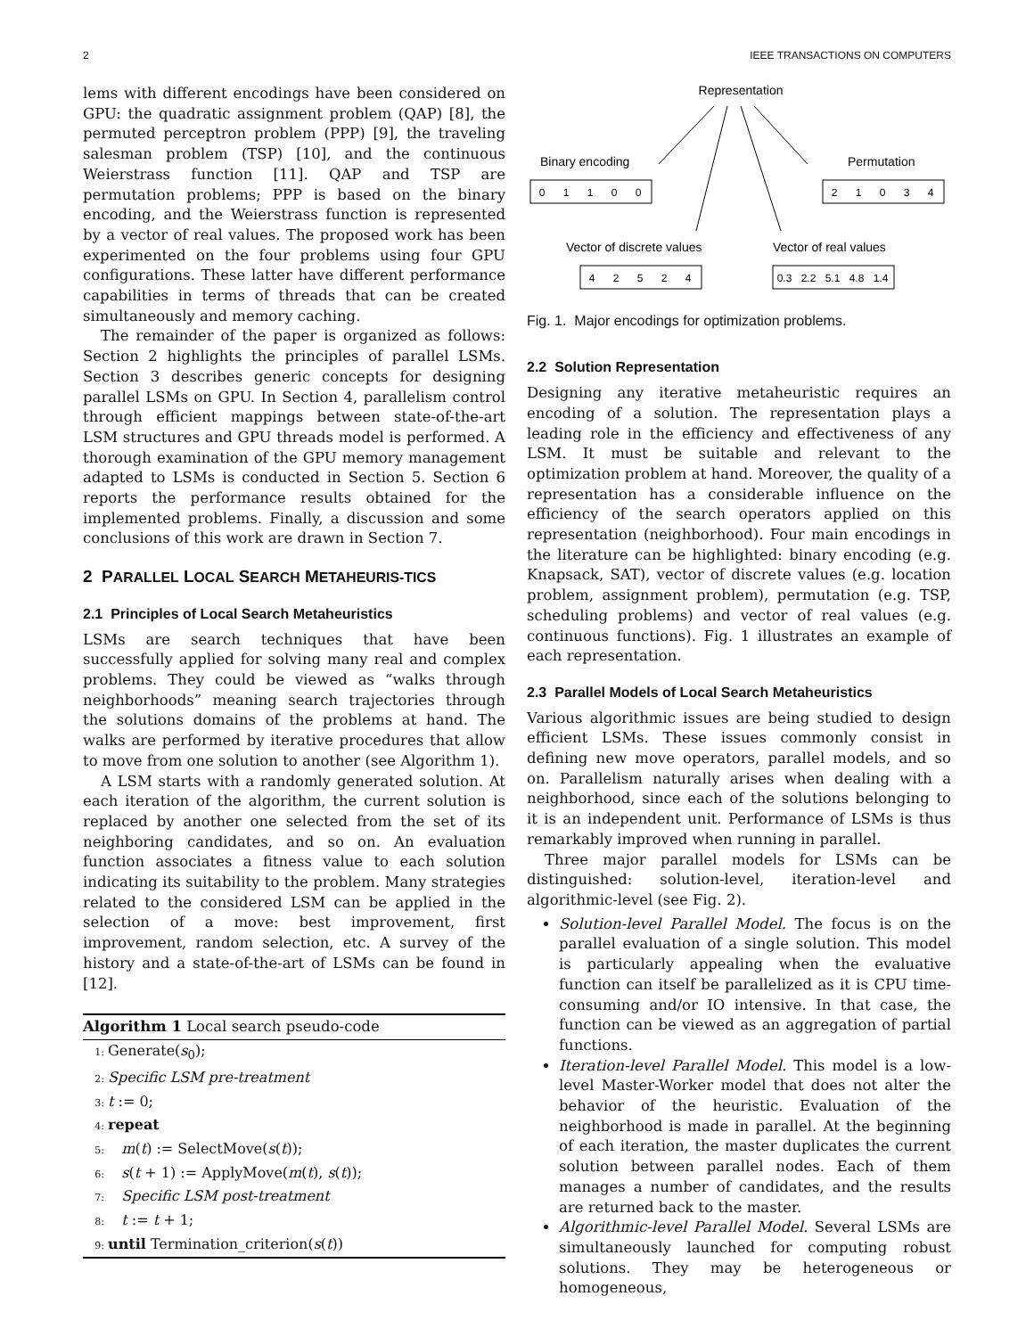2 IEEE TRANSACTIONS ON COMPUTERS
lems with different encodings have been considered on GPU: the quadratic assignment problem (QAP) [8], the permuted perceptron problem (PPP) [9], the traveling salesman problem (TSP) [10], and the continuous Weierstrass function [11]. QAP and TSP are permutation problems; PPP is based on the binary encoding, and the Weierstrass function is represented by a vector of real values. The proposed work has been experimented on the four problems using four GPU configurations. These latter have different performance capabilities in terms of threads that can be created simultaneously and memory caching.
The remainder of the paper is organized as follows: Section 2 highlights the principles of parallel LSMs. Section 3 describes generic concepts for designing parallel LSMs on GPU. In Section 4, parallelism control through efficient mappings between state-of-the-art LSM structures and GPU threads model is performed. A thorough examination of the GPU memory management adapted to LSMs is conducted in Section 5. Section 6 reports the performance results obtained for the implemented problems. Finally, a discussion and some conclusions of this work are drawn in Section 7.
2 PARALLEL LOCAL SEARCH METAHEURIS-TICS
2.1 Principles of Local Search Metaheuristics
LSMs are search techniques that have been successfully applied for solving many real and complex problems. They could be viewed as “walks through neighborhoods” meaning search trajectories through the solutions domains of the problems at hand. The walks are performed by iterative procedures that allow to move from one solution to another (see Algorithm 1).
A LSM starts with a randomly generated solution. At each iteration of the algorithm, the current solution is replaced by another one selected from the set of its neighboring candidates, and so on. An evaluation function associates a fitness value to each solution indicating its suitability to the problem. Many strategies related to the considered LSM can be applied in the selection of a move: best improvement, first improvement, random selection, etc. A survey of the history and a state-of-the-art of LSMs can be found in [12].
Algorithm 1 Local search pseudo-code
1: Generate(s<sub>0</sub>);
2: Specific LSM pre-treatment
3: t := 0;
4: repeat
5: m(t) := SelectMove(s(t));
6: s(t + 1) := ApplyMove(m(t), s(t));
7: Specific LSM post-treatment
8: t := t + 1;
9: until Termination_criterion(s(t))
Representation
Binary encoding
Permutation
Vector of discrete values
Vector of real values
0
1
1
0
0
2
1
0
3
4
4
2
5
2
4
0.3
2.2
5.1
4.8
1.4
Fig. 1. Major encodings for optimization problems.
2.2 Solution Representation
Designing any iterative metaheuristic requires an encoding of a solution. The representation plays a leading role in the efficiency and effectiveness of any LSM. It must be suitable and relevant to the optimization problem at hand. Moreover, the quality of a representation has a considerable influence on the efficiency of the search operators applied on this representation (neighborhood). Four main encodings in the literature can be highlighted: binary encoding (e.g. Knapsack, SAT), vector of discrete values (e.g. location problem, assignment problem), permutation (e.g. TSP, scheduling problems) and vector of real values (e.g. continuous functions). Fig. 1 illustrates an example of each representation.
2.3 Parallel Models of Local Search Metaheuristics
Various algorithmic issues are being studied to design efficient LSMs. These issues commonly consist in defining new move operators, parallel models, and so on. Parallelism naturally arises when dealing with a neighborhood, since each of the solutions belonging to it is an independent unit. Performance of LSMs is thus remarkably improved when running in parallel.
Three major parallel models for LSMs can be distinguished: solution-level, iteration-level and algorithmic-level (see Fig. 2).
Solution-level Parallel Model. The focus is on the parallel evaluation of a single solution. This model is particularly appealing when the evaluative function can itself be parallelized as it is CPU time-consuming and/or IO intensive. In that case, the function can be viewed as an aggregation of partial functions.
Iteration-level Parallel Model. This model is a low-level Master-Worker model that does not alter the behavior of the heuristic. Evaluation of the neighborhood is made in parallel. At the beginning of each iteration, the master duplicates the current solution between parallel nodes. Each of them manages a number of candidates, and the results are returned back to the master.
Algorithmic-level Parallel Model. Several LSMs are simultaneously launched for computing robust solutions. They may be heterogeneous or homogeneous,